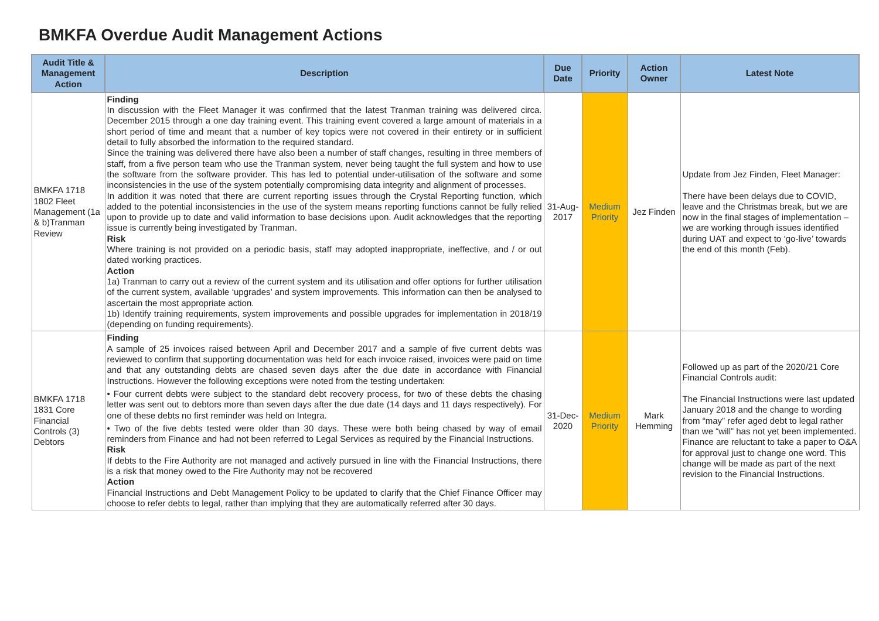BMKFA Overdue Audit Management Actions
| Audit Title & Management Action | Description | Due Date | Priority | Action Owner | Latest Note |
| --- | --- | --- | --- | --- | --- |
| BMKFA 1718 1802 Fleet Management (1a & b)Tranman Review | Finding In discussion with the Fleet Manager it was confirmed that the latest Tranman training was delivered circa. December 2015 through a one day training event. This training event covered a large amount of materials in a short period of time and meant that a number of key topics were not covered in their entirety or in sufficient detail to fully absorbed the information to the required standard. Since the training was delivered there have also been a number of staff changes, resulting in three members of staff, from a five person team who use the Tranman system, never being taught the full system and how to use the software from the software provider. This has led to potential under-utilisation of the software and some inconsistencies in the use of the system potentially compromising data integrity and alignment of processes. In addition it was noted that there are current reporting issues through the Crystal Reporting function, which added to the potential inconsistencies in the use of the system means reporting functions cannot be fully relied upon to provide up to date and valid information to base decisions upon. Audit acknowledges that the reporting issue is currently being investigated by Tranman. Risk Where training is not provided on a periodic basis, staff may adopted inappropriate, ineffective, and / or out dated working practices. Action 1a) Tranman to carry out a review of the current system and its utilisation and offer options for further utilisation of the current system, available ‘upgrades’ and system improvements. This information can then be analysed to ascertain the most appropriate action. 1b) Identify training requirements, system improvements and possible upgrades for implementation in 2018/19 (depending on funding requirements). | 31-Aug-2017 | Medium Priority | Jez Finden | Update from Jez Finden, Fleet Manager: There have been delays due to COVID, leave and the Christmas break, but we are now in the final stages of implementation – we are working through issues identified during UAT and expect to ‘go-live’ towards the end of this month (Feb). |
| BMKFA 1718 1831 Core Financial Controls (3) Debtors | Finding A sample of 25 invoices raised between April and December 2017 and a sample of five current debts was reviewed to confirm that supporting documentation was held for each invoice raised, invoices were paid on time and that any outstanding debts are chased seven days after the due date in accordance with Financial Instructions. However the following exceptions were noted from the testing undertaken: • Four current debts were subject to the standard debt recovery process, for two of these debts the chasing letter was sent out to debtors more than seven days after the due date (14 days and 11 days respectively). For one of these debts no first reminder was held on Integra. • Two of the five debts tested were older than 30 days. These were both being chased by way of email reminders from Finance and had not been referred to Legal Services as required by the Financial Instructions. Risk If debts to the Fire Authority are not managed and actively pursued in line with the Financial Instructions, there is a risk that money owed to the Fire Authority may not be recovered Action Financial Instructions and Debt Management Policy to be updated to clarify that the Chief Finance Officer may choose to refer debts to legal, rather than implying that they are automatically referred after 30 days. | 31-Dec-2020 | Medium Priority | Mark Hemming | Followed up as part of the 2020/21 Core Financial Controls audit: The Financial Instructions were last updated January 2018 and the change to wording from “may” refer aged debt to legal rather than we “will” has not yet been implemented. Finance are reluctant to take a paper to O&A for approval just to change one word. This change will be made as part of the next revision to the Financial Instructions. |